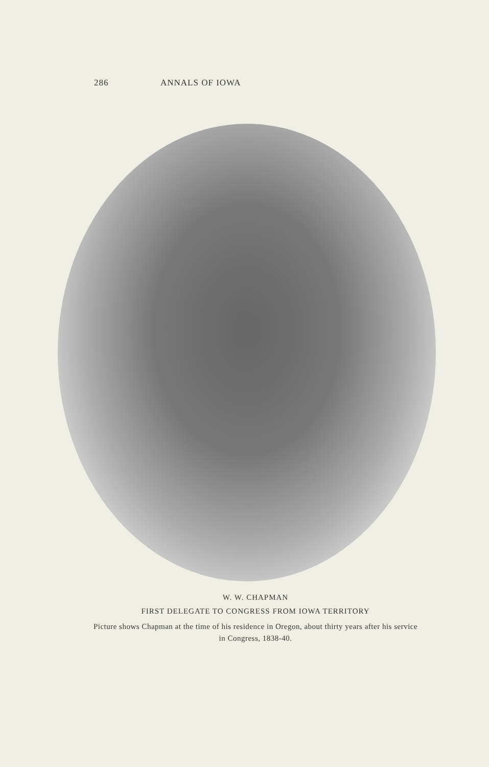286 ANNALS OF IOWA
W. W. CHAPMAN
FIRST DELEGATE TO CONGRESS FROM IOWA TERRITORY
Picture shows Chapman at the time of his residence in Oregon, about thirty years after his service in Congress, 1838-40.